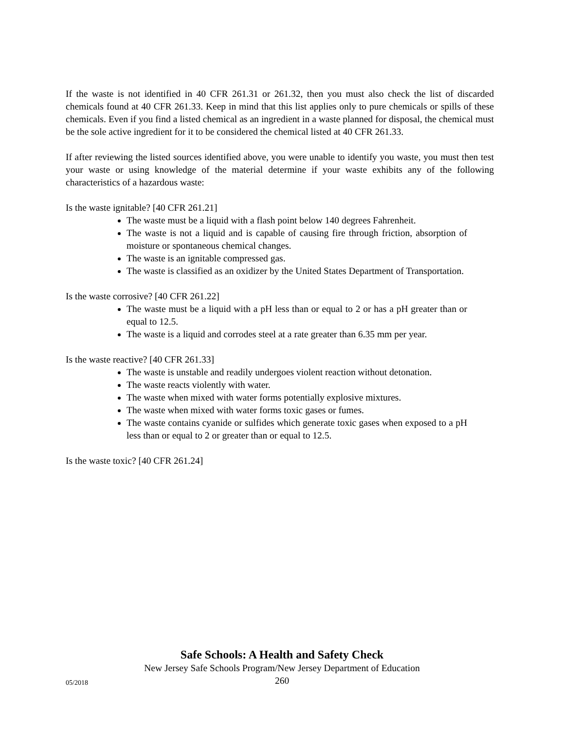If the waste is not identified in 40 CFR 261.31 or 261.32, then you must also check the list of discarded chemicals found at 40 CFR 261.33. Keep in mind that this list applies only to pure chemicals or spills of these chemicals. Even if you find a listed chemical as an ingredient in a waste planned for disposal, the chemical must be the sole active ingredient for it to be considered the chemical listed at 40 CFR 261.33.
If after reviewing the listed sources identified above, you were unable to identify you waste, you must then test your waste or using knowledge of the material determine if your waste exhibits any of the following characteristics of a hazardous waste:
Is the waste ignitable? [40 CFR 261.21]
The waste must be a liquid with a flash point below 140 degrees Fahrenheit.
The waste is not a liquid and is capable of causing fire through friction, absorption of moisture or spontaneous chemical changes.
The waste is an ignitable compressed gas.
The waste is classified as an oxidizer by the United States Department of Transportation.
Is the waste corrosive? [40 CFR 261.22]
The waste must be a liquid with a pH less than or equal to 2 or has a pH greater than or equal to 12.5.
The waste is a liquid and corrodes steel at a rate greater than 6.35 mm per year.
Is the waste reactive? [40 CFR 261.33]
The waste is unstable and readily undergoes violent reaction without detonation.
The waste reacts violently with water.
The waste when mixed with water forms potentially explosive mixtures.
The waste when mixed with water forms toxic gases or fumes.
The waste contains cyanide or sulfides which generate toxic gases when exposed to a pH less than or equal to 2 or greater than or equal to 12.5.
Is the waste toxic? [40 CFR 261.24]
Safe Schools: A Health and Safety Check
05/2018
New Jersey Safe Schools Program/New Jersey Department of Education
260